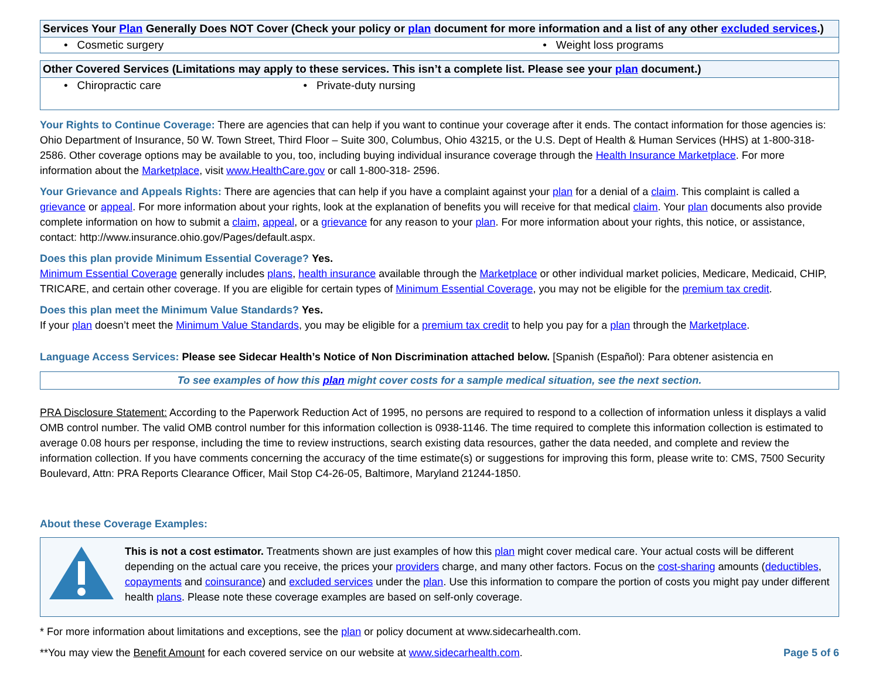| Services Your Plan Generally Does NOT Cover (Check your policy or plan document for more information and a list of any other excluded services .) | |
| --- | --- |
| • Cosmetic surgery | • Weight loss programs |
| Other Covered Services (Limitations may apply to these services. This isn’t a complete list. Please see your plan document.) | |
| --- | --- |
| • Chiropractic care | • Private-duty nursing |
Your Rights to Continue Coverage: There are agencies that can help if you want to continue your coverage after it ends. The contact information for those agencies is: Ohio Department of Insurance, 50 W. Town Street, Third Floor – Suite 300, Columbus, Ohio 43215, or the U.S. Dept of Health & Human Services (HHS) at 1-800-318-2586. Other coverage options may be available to you, too, including buying individual insurance coverage through the Health Insurance Marketplace. For more information about the Marketplace, visit www.HealthCare.gov or call 1-800-318- 2596.
Your Grievance and Appeals Rights: There are agencies that can help if you have a complaint against your plan for a denial of a claim. This complaint is called a grievance or appeal. For more information about your rights, look at the explanation of benefits you will receive for that medical claim. Your plan documents also provide complete information on how to submit a claim, appeal, or a grievance for any reason to your plan. For more information about your rights, this notice, or assistance, contact: http://www.insurance.ohio.gov/Pages/default.aspx.
Does this plan provide Minimum Essential Coverage? Yes.
Minimum Essential Coverage generally includes plans, health insurance available through the Marketplace or other individual market policies, Medicare, Medicaid, CHIP, TRICARE, and certain other coverage. If you are eligible for certain types of Minimum Essential Coverage, you may not be eligible for the premium tax credit.
Does this plan meet the Minimum Value Standards? Yes.
If your plan doesn’t meet the Minimum Value Standards, you may be eligible for a premium tax credit to help you pay for a plan through the Marketplace.
Language Access Services: Please see Sidecar Health’s Notice of Non Discrimination attached below. [Spanish (Español): Para obtener asistencia en
To see examples of how this plan might cover costs for a sample medical situation, see the next section.
PRA Disclosure Statement: According to the Paperwork Reduction Act of 1995, no persons are required to respond to a collection of information unless it displays a valid OMB control number. The valid OMB control number for this information collection is 0938-1146. The time required to complete this information collection is estimated to average 0.08 hours per response, including the time to review instructions, search existing data resources, gather the data needed, and complete and review the information collection. If you have comments concerning the accuracy of the time estimate(s) or suggestions for improving this form, please write to: CMS, 7500 Security Boulevard, Attn: PRA Reports Clearance Officer, Mail Stop C4-26-05, Baltimore, Maryland 21244-1850.
About these Coverage Examples:
This is not a cost estimator. Treatments shown are just examples of how this plan might cover medical care. Your actual costs will be different depending on the actual care you receive, the prices your providers charge, and many other factors. Focus on the cost-sharing amounts (deductibles, copayments and coinsurance) and excluded services under the plan. Use this information to compare the portion of costs you might pay under different health plans. Please note these coverage examples are based on self-only coverage.
* For more information about limitations and exceptions, see the plan or policy document at www.sidecarhealth.com.
**You may view the Benefit Amount for each covered service on our website at www.sidecarhealth.com.
Page 5 of 6